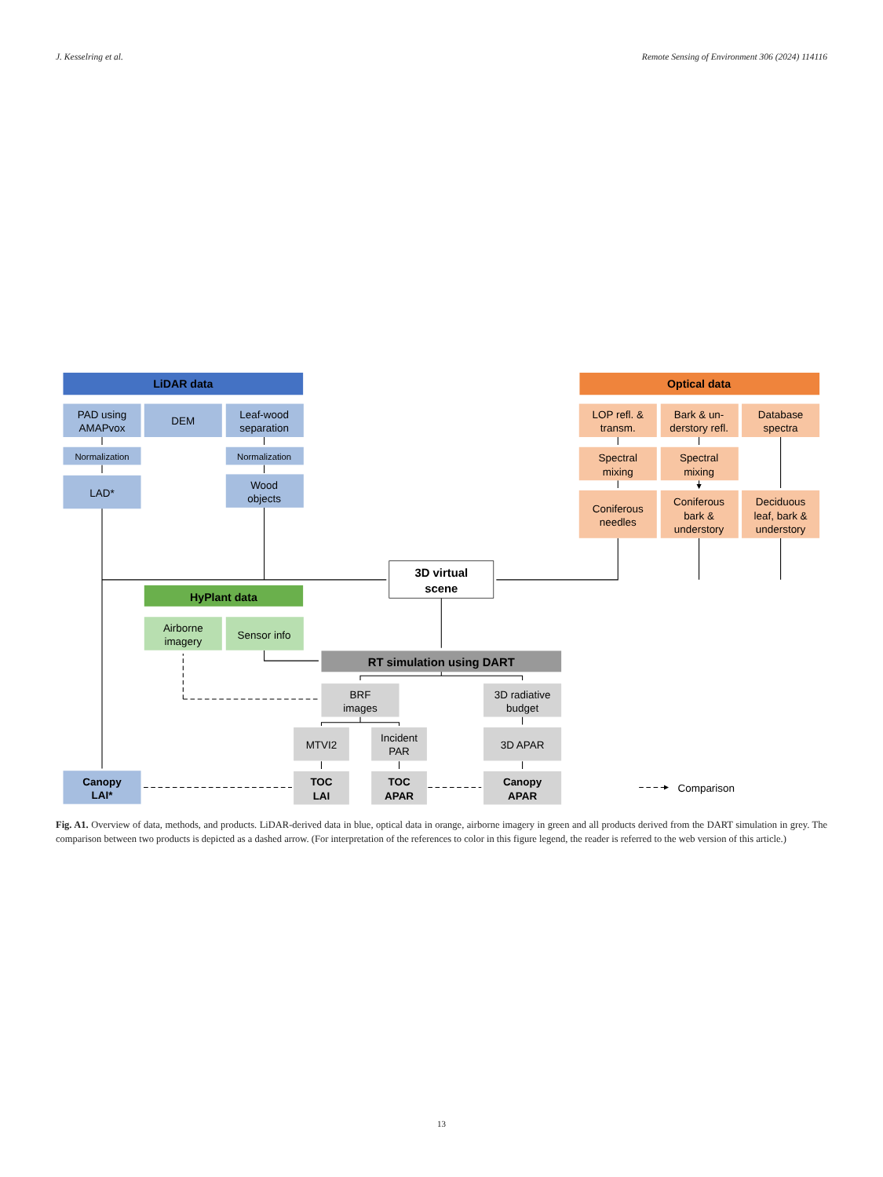J. Kesselring et al. Remote Sensing of Environment 306 (2024) 114116
LiDAR data
PAD using
AMAPvox
DEM
Leaf-wood
separation
Normalization
Normalization
LAD*
Wood
objects
Optical data
LOP refl. &
transm.
Bark & un-
derstory refl.
Database
spectra
Spectral
mixing
Spectral
mixing
Coniferous
needles
Coniferous
bark &
understory
Deciduous
leaf, bark &
understory
3D virtual
scene
HyPlant data
Airborne
imagery
Sensor info
RT simulation using DART
BRF
images
3D radiative
budget
MTVI2
Incident
PAR
3D APAR
Canopy
LAI*
TOC
LAI
TOC
APAR
Canopy
APAR
Comparison
Fig. A1. Overview of data, methods, and products. LiDAR-derived data in blue, optical data in orange, airborne imagery in green and all products derived from the DART simulation in grey. The comparison between two products is depicted as a dashed arrow. (For interpretation of the references to color in this figure legend, the reader is referred to the web version of this article.)
13